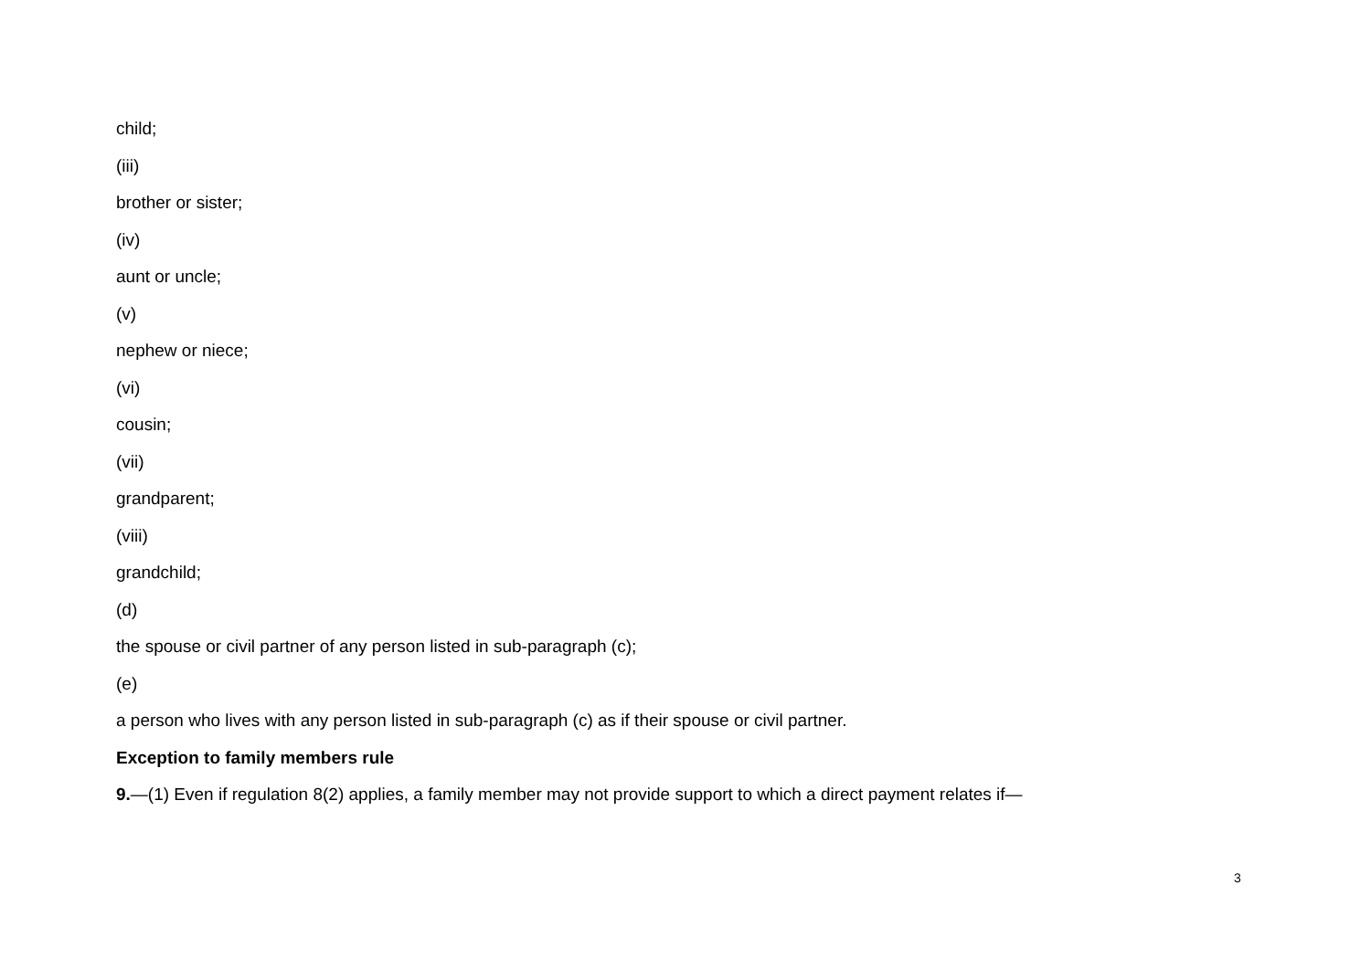child;
(iii)
brother or sister;
(iv)
aunt or uncle;
(v)
nephew or niece;
(vi)
cousin;
(vii)
grandparent;
(viii)
grandchild;
(d)
the spouse or civil partner of any person listed in sub-paragraph (c);
(e)
a person who lives with any person listed in sub-paragraph (c) as if their spouse or civil partner.
Exception to family members rule
9.—(1) Even if regulation 8(2) applies, a family member may not provide support to which a direct payment relates if—
3